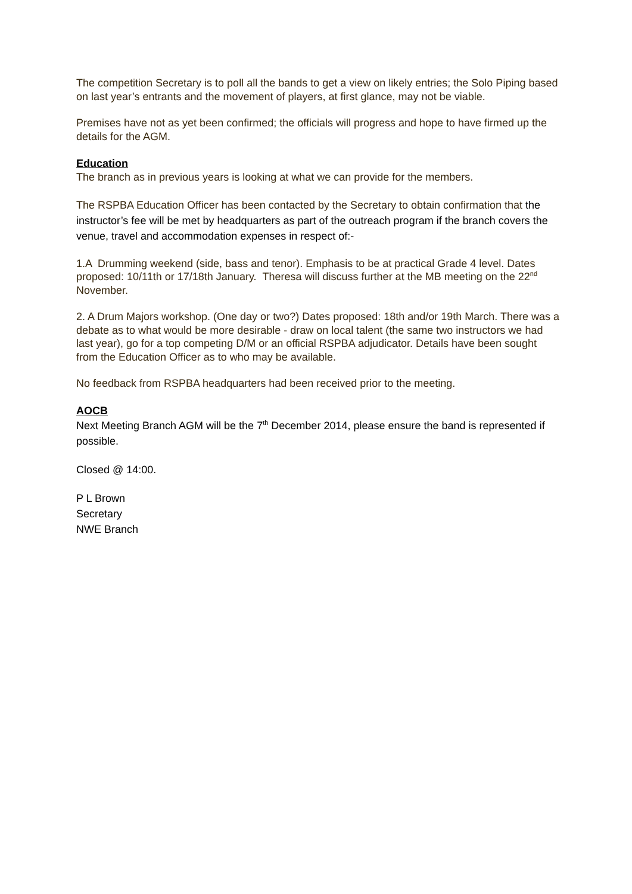The competition Secretary is to poll all the bands to get a view on likely entries; the Solo Piping based on last year’s entrants and the movement of players, at first glance, may not be viable.
Premises have not as yet been confirmed; the officials will progress and hope to have firmed up the details for the AGM.
Education
The branch as in previous years is looking at what we can provide for the members.
The RSPBA Education Officer has been contacted by the Secretary to obtain confirmation that the instructor’s fee will be met by headquarters as part of the outreach program if the branch covers the venue, travel and accommodation expenses in respect of:-
1.A Drumming weekend (side, bass and tenor). Emphasis to be at practical Grade 4 level. Dates proposed: 10/11th or 17/18th January. Theresa will discuss further at the MB meeting on the 22<sup>nd</sup> November.
2. A Drum Majors workshop. (One day or two?) Dates proposed: 18th and/or 19th March. There was a debate as to what would be more desirable - draw on local talent (the same two instructors we had last year), go for a top competing D/M or an official RSPBA adjudicator. Details have been sought from the Education Officer as to who may be available.
No feedback from RSPBA headquarters had been received prior to the meeting.
AOCB
Next Meeting Branch AGM will be the 7<sup>th</sup> December 2014, please ensure the band is represented if possible.
Closed @ 14:00.
P L Brown
Secretary
NWE Branch